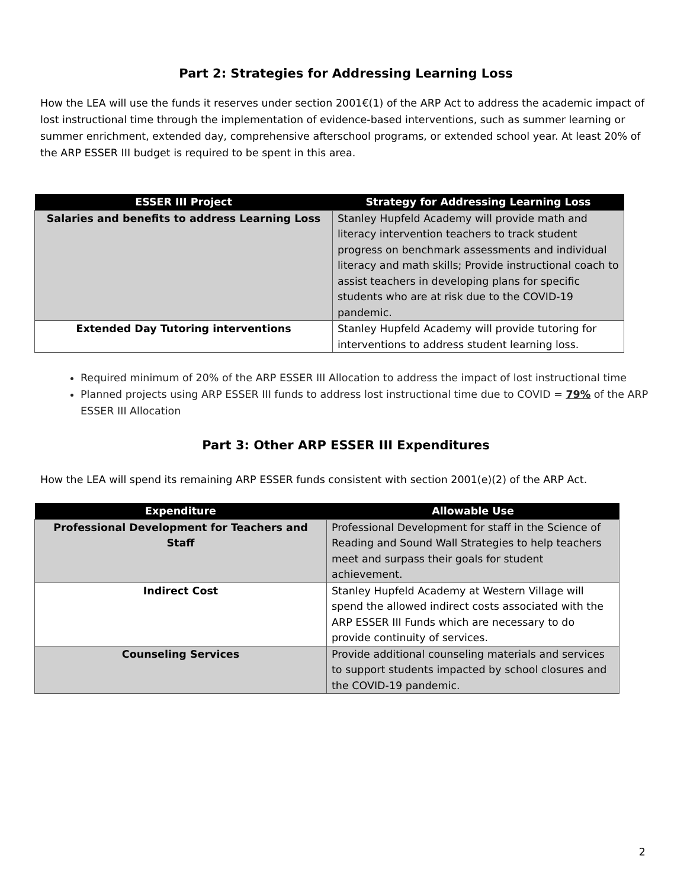Part 2: Strategies for Addressing Learning Loss
How the LEA will use the funds it reserves under section 2001€(1) of the ARP Act to address the academic impact of lost instructional time through the implementation of evidence-based interventions, such as summer learning or summer enrichment, extended day, comprehensive afterschool programs, or extended school year. At least 20% of the ARP ESSER III budget is required to be spent in this area.
| ESSER III Project | Strategy for Addressing Learning Loss |
| --- | --- |
| Salaries and benefits to address Learning Loss | Stanley Hupfeld Academy will provide math and literacy intervention teachers to track student progress on benchmark assessments and individual literacy and math skills; Provide instructional coach to assist teachers in developing plans for specific students who are at risk due to the COVID-19 pandemic. |
| Extended Day Tutoring interventions | Stanley Hupfeld Academy will provide tutoring for interventions to address student learning loss. |
Required minimum of 20% of the ARP ESSER III Allocation to address the impact of lost instructional time
Planned projects using ARP ESSER III funds to address lost instructional time due to COVID = 79% of the ARP ESSER III Allocation
Part 3: Other ARP ESSER III Expenditures
How the LEA will spend its remaining ARP ESSER funds consistent with section 2001(e)(2) of the ARP Act.
| Expenditure | Allowable Use |
| --- | --- |
| Professional Development for Teachers and Staff | Professional Development for staff in the Science of Reading and Sound Wall Strategies to help teachers meet and surpass their goals for student achievement. |
| Indirect Cost | Stanley Hupfeld Academy at Western Village will spend the allowed indirect costs associated with the ARP ESSER III Funds which are necessary to do provide continuity of services. |
| Counseling Services | Provide additional counseling materials and services to support students impacted by school closures and the COVID-19 pandemic. |
2